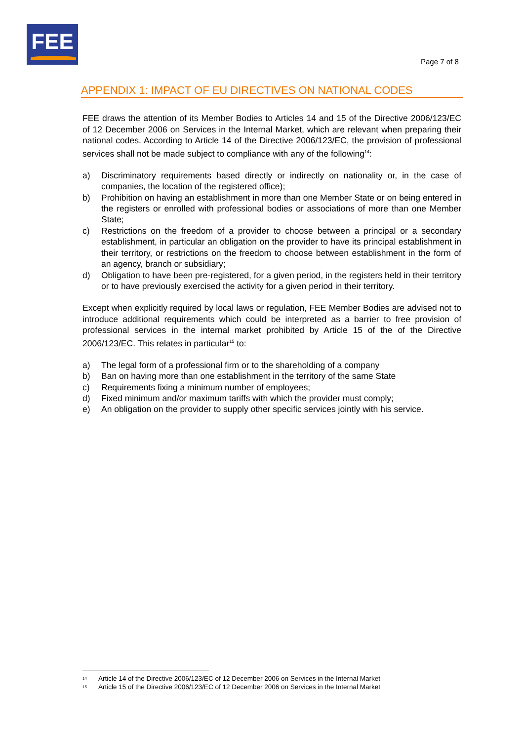FEE
Page 7 of 8
APPENDIX 1: IMPACT OF EU DIRECTIVES ON NATIONAL CODES
FEE draws the attention of its Member Bodies to Articles 14 and 15 of the Directive 2006/123/EC of 12 December 2006 on Services in the Internal Market, which are relevant when preparing their national codes. According to Article 14 of the Directive 2006/123/EC, the provision of professional services shall not be made subject to compliance with any of the following<sup>14</sup>:
a) Discriminatory requirements based directly or indirectly on nationality or, in the case of companies, the location of the registered office);
b) Prohibition on having an establishment in more than one Member State or on being entered in the registers or enrolled with professional bodies or associations of more than one Member State;
c) Restrictions on the freedom of a provider to choose between a principal or a secondary establishment, in particular an obligation on the provider to have its principal establishment in their territory, or restrictions on the freedom to choose between establishment in the form of an agency, branch or subsidiary;
d) Obligation to have been pre-registered, for a given period, in the registers held in their territory or to have previously exercised the activity for a given period in their territory.
Except when explicitly required by local laws or regulation, FEE Member Bodies are advised not to introduce additional requirements which could be interpreted as a barrier to free provision of professional services in the internal market prohibited by Article 15 of the of the Directive 2006/123/EC. This relates in particular<sup>15</sup> to:
a) The legal form of a professional firm or to the shareholding of a company
b) Ban on having more than one establishment in the territory of the same State
c) Requirements fixing a minimum number of employees;
d) Fixed minimum and/or maximum tariffs with which the provider must comply;
e) An obligation on the provider to supply other specific services jointly with his service.
14 Article 14 of the Directive 2006/123/EC of 12 December 2006 on Services in the Internal Market
15 Article 15 of the Directive 2006/123/EC of 12 December 2006 on Services in the Internal Market